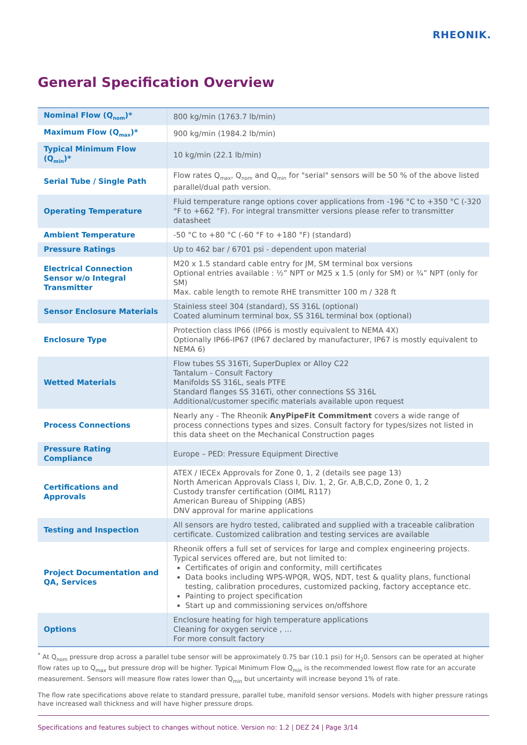RHEONIK.
General Specification Overview
| Nominal Flow (Q<sub>nom</sub>)* | 800 kg/min (1763.7 lb/min) |
| Maximum Flow (Q<sub>max</sub>)* | 900 kg/min (1984.2 lb/min) |
| Typical Minimum Flow (Q<sub>min</sub>)* | 10 kg/min (22.1 lb/min) |
| Serial Tube / Single Path | Flow rates Q<sub>max</sub>, Q<sub>nom</sub> and Q<sub>min</sub> for "serial" sensors will be 50 % of the above listed parallel/dual path version. |
| Operating Temperature | Fluid temperature range options cover applications from -196 °C to +350 °C (-320 °F to +662 °F). For integral transmitter versions please refer to transmitter datasheet |
| Ambient Temperature | -50 °C to +80 °C (-60 °F to +180 °F) (standard) |
| Pressure Ratings | Up to 462 bar / 6701 psi - dependent upon material |
| Electrical Connection Sensor w/o Integral Transmitter | M20 x 1.5 standard cable entry for JM, SM terminal box versions Optional entries available : ½” NPT or M25 x 1.5 (only for SM) or ¾” NPT (only for SM) Max. cable length to remote RHE transmitter 100 m / 328 ft |
| Sensor Enclosure Materials | Stainless steel 304 (standard), SS 316L (optional) Coated aluminum terminal box, SS 316L terminal box (optional) |
| Enclosure Type | Protection class IP66 (IP66 is mostly equivalent to NEMA 4X) Optionally IP66-IP67 (IP67 declared by manufacturer, IP67 is mostly equivalent to NEMA 6) |
| Wetted Materials | Flow tubes SS 316Ti, SuperDuplex or Alloy C22 Tantalum - Consult Factory Manifolds SS 316L, seals PTFE Standard flanges SS 316Ti, other connections SS 316L Additional/customer specific materials available upon request |
| Process Connections | Nearly any - The Rheonik AnyPipeFit Commitment covers a wide range of process connections types and sizes. Consult factory for types/sizes not listed in this data sheet on the Mechanical Construction pages |
| Pressure Rating Compliance | Europe – PED: Pressure Equipment Directive |
| Certifications and Approvals | ATEX / IECEx Approvals for Zone 0, 1, 2 (details see page 13) North American Approvals Class I, Div. 1, 2, Gr. A,B,C,D, Zone 0, 1, 2 Custody transfer certification (OIML R117) American Bureau of Shipping (ABS) DNV approval for marine applications |
| Testing and Inspection | All sensors are hydro tested, calibrated and supplied with a traceable calibration certificate. Customized calibration and testing services are available |
| Project Documentation and QA, Services | Rheonik offers a full set of services for large and complex engineering projects. Typical services offered are, but not limited to: Certificates of origin and conformity, mill certificates Data books including WPS-WPQR, WQS, NDT, test & quality plans, functional testing, calibration procedures, customized packing, factory acceptance etc. Painting to project specification Start up and commissioning services on/offshore |
| Options | Enclosure heating for high temperature applications Cleaning for oxygen service , … For more consult factory |
<sup>*</sup> At Q<sub>nom</sub> pressure drop across a parallel tube sensor will be approximately 0.75 bar (10.1 psi) for H<sub>2</sub>0. Sensors can be operated at higher flow rates up to Q<sub>max</sub> but pressure drop will be higher. Typical Minimum Flow Q<sub>min</sub> is the recommended lowest flow rate for an accurate measurement. Sensors will measure flow rates lower than Q<sub>min</sub> but uncertainty will increase beyond 1% of rate.
The flow rate specifications above relate to standard pressure, parallel tube, manifold sensor versions. Models with higher pressure ratings have increased wall thickness and will have higher pressure drops.
Specifications and features subject to changes without notice. Version no: 1.2 | DEZ 24 | Page 3/14